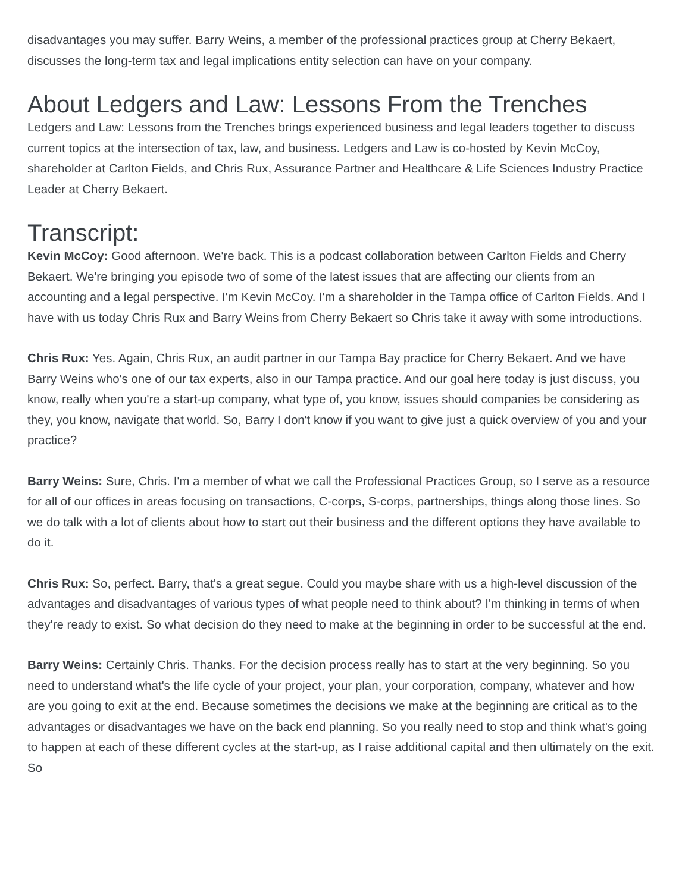disadvantages you may suffer. Barry Weins, a member of the professional practices group at Cherry Bekaert, discusses the long-term tax and legal implications entity selection can have on your company.
About Ledgers and Law: Lessons From the Trenches
Ledgers and Law: Lessons from the Trenches brings experienced business and legal leaders together to discuss current topics at the intersection of tax, law, and business. Ledgers and Law is co-hosted by Kevin McCoy, shareholder at Carlton Fields, and Chris Rux, Assurance Partner and Healthcare & Life Sciences Industry Practice Leader at Cherry Bekaert.
Transcript:
Kevin McCoy: Good afternoon. We're back. This is a podcast collaboration between Carlton Fields and Cherry Bekaert. We're bringing you episode two of some of the latest issues that are affecting our clients from an accounting and a legal perspective. I'm Kevin McCoy. I'm a shareholder in the Tampa office of Carlton Fields. And I have with us today Chris Rux and Barry Weins from Cherry Bekaert so Chris take it away with some introductions.
Chris Rux: Yes. Again, Chris Rux, an audit partner in our Tampa Bay practice for Cherry Bekaert. And we have Barry Weins who's one of our tax experts, also in our Tampa practice. And our goal here today is just discuss, you know, really when you're a start-up company, what type of, you know, issues should companies be considering as they, you know, navigate that world. So, Barry I don't know if you want to give just a quick overview of you and your practice?
Barry Weins: Sure, Chris. I'm a member of what we call the Professional Practices Group, so I serve as a resource for all of our offices in areas focusing on transactions, C-corps, S-corps, partnerships, things along those lines. So we do talk with a lot of clients about how to start out their business and the different options they have available to do it.
Chris Rux: So, perfect. Barry, that's a great segue. Could you maybe share with us a high-level discussion of the advantages and disadvantages of various types of what people need to think about? I'm thinking in terms of when they're ready to exist. So what decision do they need to make at the beginning in order to be successful at the end.
Barry Weins: Certainly Chris. Thanks. For the decision process really has to start at the very beginning. So you need to understand what's the life cycle of your project, your plan, your corporation, company, whatever and how are you going to exit at the end. Because sometimes the decisions we make at the beginning are critical as to the advantages or disadvantages we have on the back end planning. So you really need to stop and think what's going to happen at each of these different cycles at the start-up, as I raise additional capital and then ultimately on the exit. So